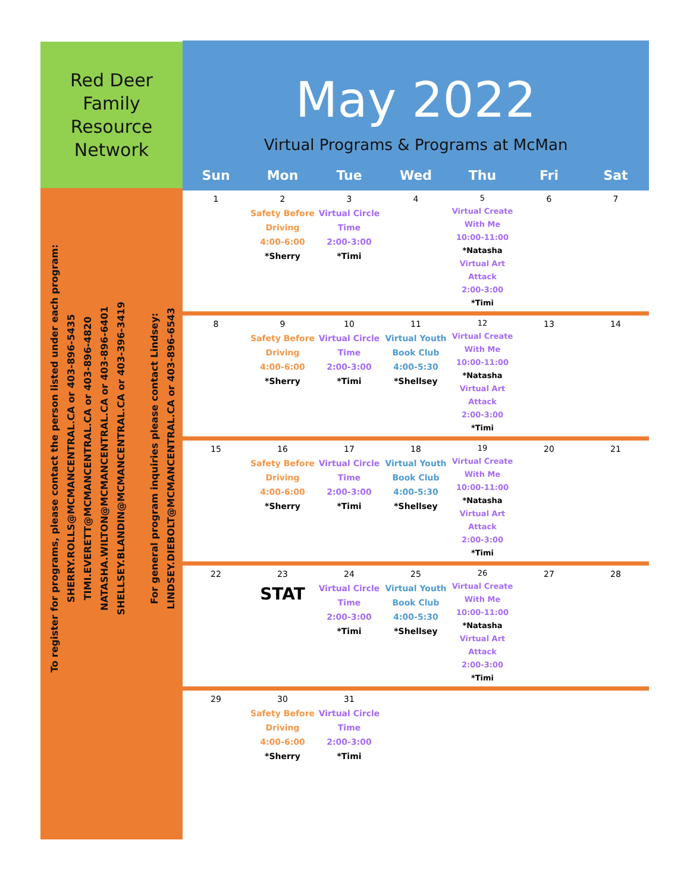Red Deer
Family
Resource
Network
To register for programs, please contact the person listed under each program:
SHERRY.ROLLS@MCMANCENTRAL.CA or 403-896-5435
TIMI.EVERETT@MCMANCENTRAL.CA or 403-896-4820
NATASHA.WILTON@MCMANCENTRAL.CA or 403-896-6401
SHELLSEY.BLANDIN@MCMANCENTRAL.CA or 403-396-3419
For general program inquiries please contact Lindsey:
LINDSEY.DIEBOLT@MCMANCENTRAL.CA or 403-896-6543
May 2022
Virtual Programs & Programs at McMan
| Sun | Mon | Tue | Wed | Thu | Fri | Sat |
| --- | --- | --- | --- | --- | --- | --- |
| 1 | 2 Safety Before Driving 4:00-6:00 *Sherry | 3 Virtual Circle Time 2:00-3:00 *Timi | 4 | 5 Virtual Create With Me 10:00-11:00 *Natasha Virtual Art Attack 2:00-3:00 *Timi | 6 | 7 |
| 8 | 9 Safety Before Driving 4:00-6:00 *Sherry | 10 Virtual Circle Time 2:00-3:00 *Timi | 11 Virtual Youth Book Club 4:00-5:30 *Shellsey | 12 Virtual Create With Me 10:00-11:00 *Natasha Virtual Art Attack 2:00-3:00 *Timi | 13 | 14 |
| 15 | 16 Safety Before Driving 4:00-6:00 *Sherry | 17 Virtual Circle Time 2:00-3:00 *Timi | 18 Virtual Youth Book Club 4:00-5:30 *Shellsey | 19 Virtual Create With Me 10:00-11:00 *Natasha Virtual Art Attack 2:00-3:00 *Timi | 20 | 21 |
| 22 | 23 STAT | 24 Virtual Circle Time 2:00-3:00 *Timi | 25 Virtual Youth Book Club 4:00-5:30 *Shellsey | 26 Virtual Create With Me 10:00-11:00 *Natasha Virtual Art Attack 2:00-3:00 *Timi | 27 | 28 |
| 29 | 30 Safety Before Driving 4:00-6:00 *Sherry | 31 Virtual Circle Time 2:00-3:00 *Timi | | | | |